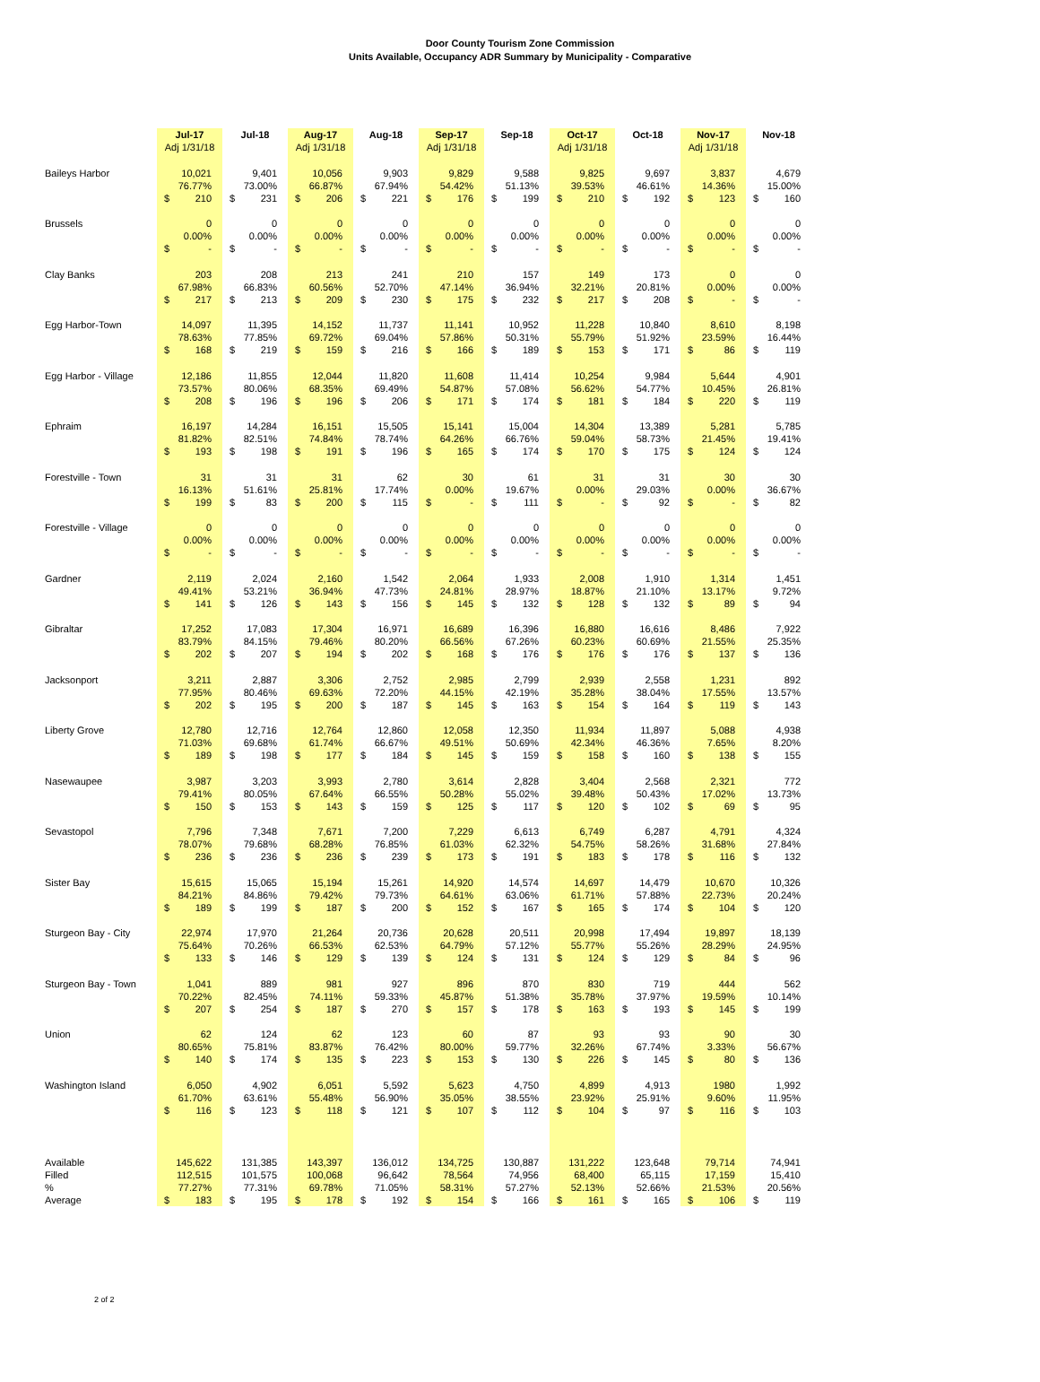Door County Tourism Zone Commission
Units Available, Occupancy ADR Summary by Municipality - Comparative
| | Jul-17 Adj 1/31/18 | Jul-18 | Aug-17 Adj 1/31/18 | Aug-18 | Sep-17 Adj 1/31/18 | Sep-18 | Oct-17 Adj 1/31/18 | Oct-18 | Nov-17 Adj 1/31/18 | Nov-18 |
| --- | --- | --- | --- | --- | --- | --- | --- | --- | --- | --- |
| Baileys Harbor | 10,021 | 9,401 | 10,056 | 9,903 | 9,829 | 9,588 | 9,825 | 9,697 | 3,837 | 4,679 |
| | 76.77% | 73.00% | 66.87% | 67.94% | 54.42% | 51.13% | 39.53% | 46.61% | 14.36% | 15.00% |
| | $ 210 | $ 231 | $ 206 | $ 221 | $ 176 | $ 199 | $ 210 | $ 192 | $ 123 | $ 160 |
| Brussels | 0 | 0 | 0 | 0 | 0 | 0 | 0 | 0 | 0 | 0 |
| | 0.00% | 0.00% | 0.00% | 0.00% | 0.00% | 0.00% | 0.00% | 0.00% | 0.00% | 0.00% |
| | $ - | $ - | $ - | $ - | $ - | $ - | $ - | $ - | $ - | $ - |
| Clay Banks | 203 | 208 | 213 | 241 | 210 | 157 | 149 | 173 | 0 | 0 |
| | 67.98% | 66.83% | 60.56% | 52.70% | 47.14% | 36.94% | 32.21% | 20.81% | 0.00% | 0.00% |
| | $ 217 | $ 213 | $ 209 | $ 230 | $ 175 | $ 232 | $ 217 | $ 208 | $ - | $ - |
| Egg Harbor-Town | 14,097 | 11,395 | 14,152 | 11,737 | 11,141 | 10,952 | 11,228 | 10,840 | 8,610 | 8,198 |
| | 78.63% | 77.85% | 69.72% | 69.04% | 57.86% | 50.31% | 55.79% | 51.92% | 23.59% | 16.44% |
| | $ 168 | $ 219 | $ 159 | $ 216 | $ 166 | $ 189 | $ 153 | $ 171 | $ 86 | $ 119 |
| Egg Harbor - Village | 12,186 | 11,855 | 12,044 | 11,820 | 11,608 | 11,414 | 10,254 | 9,984 | 5,644 | 4,901 |
| | 73.57% | 80.06% | 68.35% | 69.49% | 54.87% | 57.08% | 56.62% | 54.77% | 10.45% | 26.81% |
| | $ 208 | $ 196 | $ 196 | $ 206 | $ 171 | $ 174 | $ 181 | $ 184 | $ 220 | $ 119 |
| Ephraim | 16,197 | 14,284 | 16,151 | 15,505 | 15,141 | 15,004 | 14,304 | 13,389 | 5,281 | 5,785 |
| | 81.82% | 82.51% | 74.84% | 78.74% | 64.26% | 66.76% | 59.04% | 58.73% | 21.45% | 19.41% |
| | $ 193 | $ 198 | $ 191 | $ 196 | $ 165 | $ 174 | $ 170 | $ 175 | $ 124 | $ 124 |
| Forestville - Town | 31 | 31 | 31 | 62 | 30 | 61 | 31 | 31 | 30 | 30 |
| | 16.13% | 51.61% | 25.81% | 17.74% | 0.00% | 19.67% | 0.00% | 29.03% | 0.00% | 36.67% |
| | $ 199 | $ 83 | $ 200 | $ 115 | $ - | $ 111 | $ - | $ 92 | $ - | $ 82 |
| Forestville - Village | 0 | 0 | 0 | 0 | 0 | 0 | 0 | 0 | 0 | 0 |
| | 0.00% | 0.00% | 0.00% | 0.00% | 0.00% | 0.00% | 0.00% | 0.00% | 0.00% | 0.00% |
| | $ - | $ - | $ - | $ - | $ - | $ - | $ - | $ - | $ - | $ - |
| Gardner | 2,119 | 2,024 | 2,160 | 1,542 | 2,064 | 1,933 | 2,008 | 1,910 | 1,314 | 1,451 |
| | 49.41% | 53.21% | 36.94% | 47.73% | 24.81% | 28.97% | 18.87% | 21.10% | 13.17% | 9.72% |
| | $ 141 | $ 126 | $ 143 | $ 156 | $ 145 | $ 132 | $ 128 | $ 132 | $ 89 | $ 94 |
| Gibraltar | 17,252 | 17,083 | 17,304 | 16,971 | 16,689 | 16,396 | 16,880 | 16,616 | 8,486 | 7,922 |
| | 83.79% | 84.15% | 79.46% | 80.20% | 66.56% | 67.26% | 60.23% | 60.69% | 21.55% | 25.35% |
| | $ 202 | $ 207 | $ 194 | $ 202 | $ 168 | $ 176 | $ 176 | $ 176 | $ 137 | $ 136 |
| Jacksonport | 3,211 | 2,887 | 3,306 | 2,752 | 2,985 | 2,799 | 2,939 | 2,558 | 1,231 | 892 |
| | 77.95% | 80.46% | 69.63% | 72.20% | 44.15% | 42.19% | 35.28% | 38.04% | 17.55% | 13.57% |
| | $ 202 | $ 195 | $ 200 | $ 187 | $ 145 | $ 163 | $ 154 | $ 164 | $ 119 | $ 143 |
| Liberty Grove | 12,780 | 12,716 | 12,764 | 12,860 | 12,058 | 12,350 | 11,934 | 11,897 | 5,088 | 4,938 |
| | 71.03% | 69.68% | 61.74% | 66.67% | 49.51% | 50.69% | 42.34% | 46.36% | 7.65% | 8.20% |
| | $ 189 | $ 198 | $ 177 | $ 184 | $ 145 | $ 159 | $ 158 | $ 160 | $ 138 | $ 155 |
| Nasewaupee | 3,987 | 3,203 | 3,993 | 2,780 | 3,614 | 2,828 | 3,404 | 2,568 | 2,321 | 772 |
| | 79.41% | 80.05% | 67.64% | 66.55% | 50.28% | 55.02% | 39.48% | 50.43% | 17.02% | 13.73% |
| | $ 150 | $ 153 | $ 143 | $ 159 | $ 125 | $ 117 | $ 120 | $ 102 | $ 69 | $ 95 |
| Sevastopol | 7,796 | 7,348 | 7,671 | 7,200 | 7,229 | 6,613 | 6,749 | 6,287 | 4,791 | 4,324 |
| | 78.07% | 79.68% | 68.28% | 76.85% | 61.03% | 62.32% | 54.75% | 58.26% | 31.68% | 27.84% |
| | $ 236 | $ 236 | $ 236 | $ 239 | $ 173 | $ 191 | $ 183 | $ 178 | $ 116 | $ 132 |
| Sister Bay | 15,615 | 15,065 | 15,194 | 15,261 | 14,920 | 14,574 | 14,697 | 14,479 | 10,670 | 10,326 |
| | 84.21% | 84.86% | 79.42% | 79.73% | 64.61% | 63.06% | 61.71% | 57.88% | 22.73% | 20.24% |
| | $ 189 | $ 199 | $ 187 | $ 200 | $ 152 | $ 167 | $ 165 | $ 174 | $ 104 | $ 120 |
| Sturgeon Bay - City | 22,974 | 17,970 | 21,264 | 20,736 | 20,628 | 20,511 | 20,998 | 17,494 | 19,897 | 18,139 |
| | 75.64% | 70.26% | 66.53% | 62.53% | 64.79% | 57.12% | 55.77% | 55.26% | 28.29% | 24.95% |
| | $ 133 | $ 146 | $ 129 | $ 139 | $ 124 | $ 131 | $ 124 | $ 129 | $ 84 | $ 96 |
| Sturgeon Bay - Town | 1,041 | 889 | 981 | 927 | 896 | 870 | 830 | 719 | 444 | 562 |
| | 70.22% | 82.45% | 74.11% | 59.33% | 45.87% | 51.38% | 35.78% | 37.97% | 19.59% | 10.14% |
| | $ 207 | $ 254 | $ 187 | $ 270 | $ 157 | $ 178 | $ 163 | $ 193 | $ 145 | $ 199 |
| Union | 62 | 124 | 62 | 123 | 60 | 87 | 93 | 93 | 90 | 30 |
| | 80.65% | 75.81% | 83.87% | 76.42% | 80.00% | 59.77% | 32.26% | 67.74% | 3.33% | 56.67% |
| | $ 140 | $ 174 | $ 135 | $ 223 | $ 153 | $ 130 | $ 226 | $ 145 | $ 80 | $ 136 |
| Washington Island | 6,050 | 4,902 | 6,051 | 5,592 | 5,623 | 4,750 | 4,899 | 4,913 | 1980 | 1,992 |
| | 61.70% | 63.61% | 55.48% | 56.90% | 35.05% | 38.55% | 23.92% | 25.91% | 9.60% | 11.95% |
| | $ 116 | $ 123 | $ 118 | $ 121 | $ 107 | $ 112 | $ 104 | $ 97 | $ 116 | $ 103 |
| Available | 145,622 | 131,385 | 143,397 | 136,012 | 134,725 | 130,887 | 131,222 | 123,648 | 79,714 | 74,941 |
| Filled | 112,515 | 101,575 | 100,068 | 96,642 | 78,564 | 74,956 | 68,400 | 65,115 | 17,159 | 15,410 |
| % | 77.27% | 77.31% | 69.78% | 71.05% | 58.31% | 57.27% | 52.13% | 52.66% | 21.53% | 20.56% |
| Average | $ 183 | $ 195 | $ 178 | $ 192 | $ 154 | $ 166 | $ 161 | $ 165 | $ 106 | $ 119 |
2 of 2